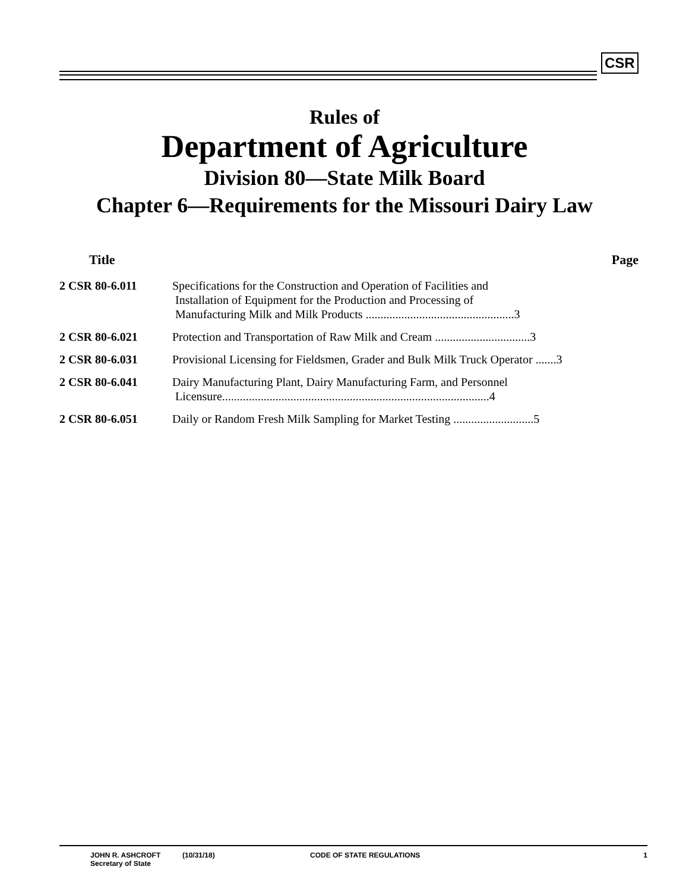CSR
Rules of
Department of Agriculture
Division 80—State Milk Board
Chapter 6—Requirements for the Missouri Dairy Law
| Title | Page |
| --- | --- |
| 2 CSR 80-6.011 | Specifications for the Construction and Operation of Facilities and Installation of Equipment for the Production and Processing of Manufacturing Milk and Milk Products ..................................................3 |
| 2 CSR 80-6.021 | Protection and Transportation of Raw Milk and Cream ................................3 |
| 2 CSR 80-6.031 | Provisional Licensing for Fieldsmen, Grader and Bulk Milk Truck Operator .......3 |
| 2 CSR 80-6.041 | Dairy Manufacturing Plant, Dairy Manufacturing Farm, and Personnel Licensure..........................................................................................4 |
| 2 CSR 80-6.051 | Daily or Random Fresh Milk Sampling for Market Testing ...........................5 |
JOHN R. ASHCROFT
Secretary of State
(10/31/18) CODE OF STATE REGULATIONS 1